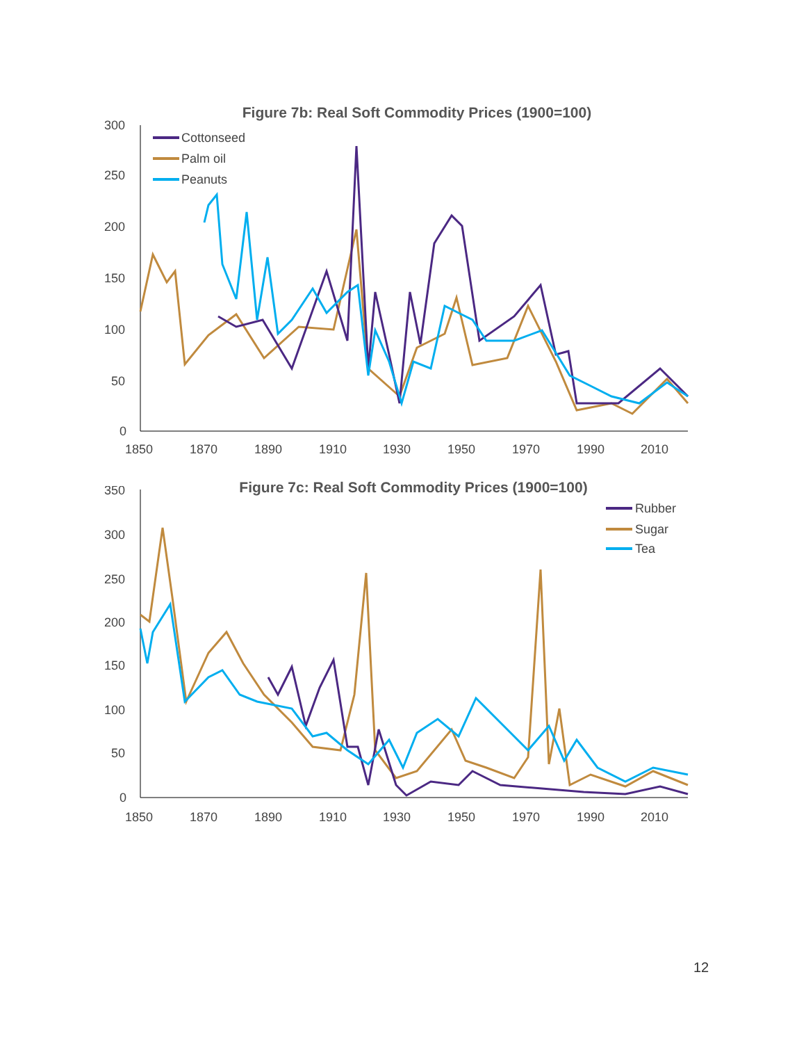Figure 7b: Real Soft Commodity Prices (1900=100)
300
250
200
150
100
50
0
1850
1870
1890
1910
1930
1950
1970
1990
2010
Cottonseed
Palm oil
Peanuts
Figure 7c: Real Soft Commodity Prices (1900=100)
350
300
250
200
150
100
50
0
1850
1870
1890
1910
1930
1950
1970
1990
2010
Rubber
Sugar
Tea
12